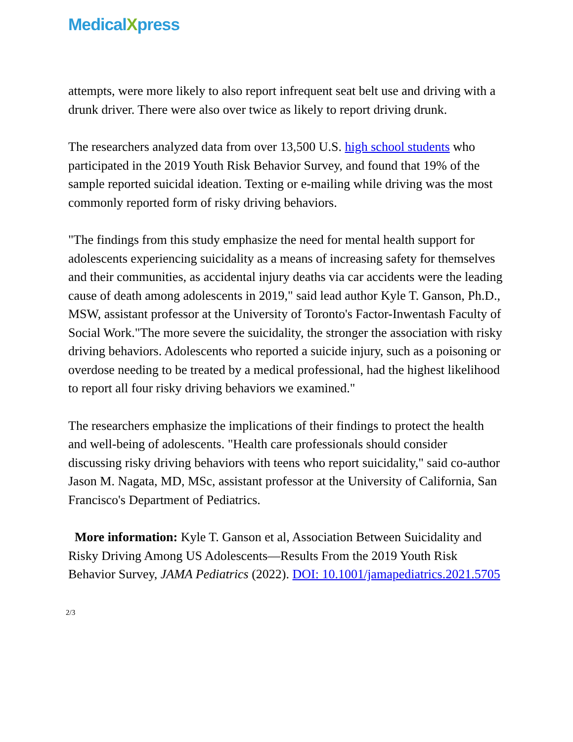MedicalXpress
attempts, were more likely to also report infrequent seat belt use and driving with a drunk driver. There were also over twice as likely to report driving drunk.
The researchers analyzed data from over 13,500 U.S. high school students who participated in the 2019 Youth Risk Behavior Survey, and found that 19% of the sample reported suicidal ideation. Texting or e-mailing while driving was the most commonly reported form of risky driving behaviors.
"The findings from this study emphasize the need for mental health support for adolescents experiencing suicidality as a means of increasing safety for themselves and their communities, as accidental injury deaths via car accidents were the leading cause of death among adolescents in 2019," said lead author Kyle T. Ganson, Ph.D., MSW, assistant professor at the University of Toronto's Factor-Inwentash Faculty of Social Work."The more severe the suicidality, the stronger the association with risky driving behaviors. Adolescents who reported a suicide injury, such as a poisoning or overdose needing to be treated by a medical professional, had the highest likelihood to report all four risky driving behaviors we examined."
The researchers emphasize the implications of their findings to protect the health and well-being of adolescents. "Health care professionals should consider discussing risky driving behaviors with teens who report suicidality," said co-author Jason M. Nagata, MD, MSc, assistant professor at the University of California, San Francisco's Department of Pediatrics.
More information: Kyle T. Ganson et al, Association Between Suicidality and Risky Driving Among US Adolescents—Results From the 2019 Youth Risk Behavior Survey, JAMA Pediatrics (2022). DOI: 10.1001/jamapediatrics.2021.5705
2/3